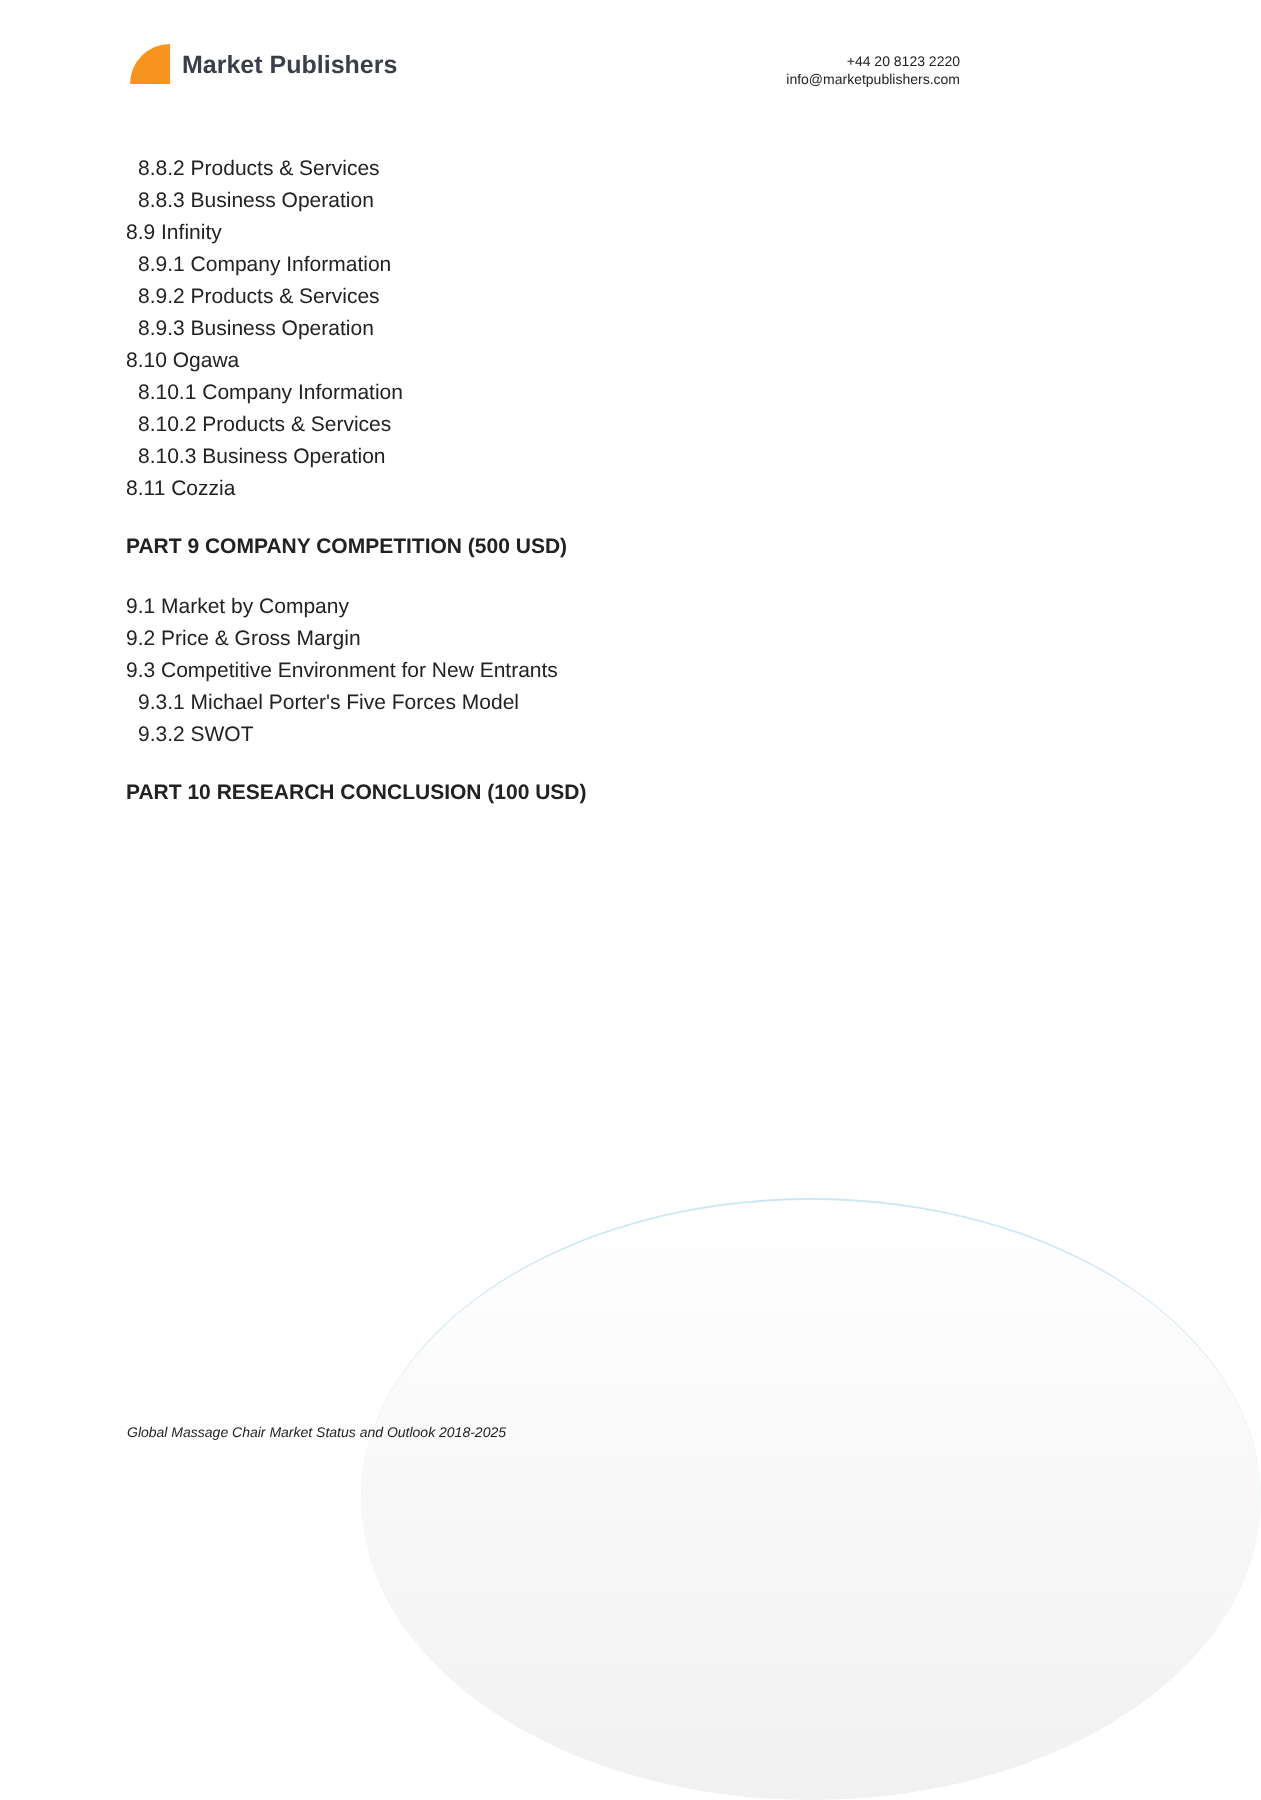Market Publishers
+44 20 8123 2220
info@marketpublishers.com
8.8.2 Products & Services
8.8.3 Business Operation
8.9 Infinity
8.9.1 Company Information
8.9.2 Products & Services
8.9.3 Business Operation
8.10 Ogawa
8.10.1 Company Information
8.10.2 Products & Services
8.10.3 Business Operation
8.11 Cozzia
PART 9 COMPANY COMPETITION (500 USD)
9.1 Market by Company
9.2 Price & Gross Margin
9.3 Competitive Environment for New Entrants
9.3.1 Michael Porter's Five Forces Model
9.3.2 SWOT
PART 10 RESEARCH CONCLUSION (100 USD)
Global Massage Chair Market Status and Outlook 2018-2025